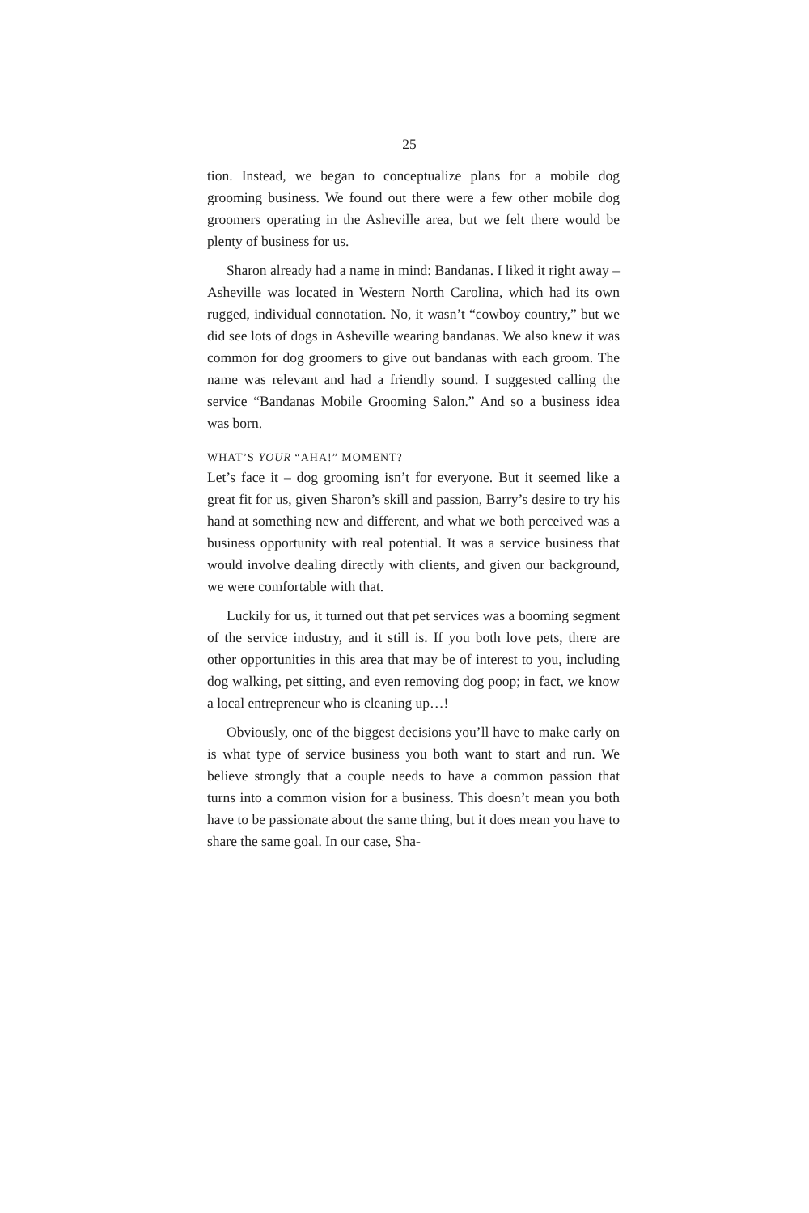25
tion. Instead, we began to conceptualize plans for a mobile dog grooming business. We found out there were a few other mobile dog groomers operating in the Asheville area, but we felt there would be plenty of business for us.
Sharon already had a name in mind: Bandanas. I liked it right away – Asheville was located in Western North Carolina, which had its own rugged, individual connotation. No, it wasn’t “cowboy country,” but we did see lots of dogs in Asheville wearing bandanas. We also knew it was common for dog groomers to give out bandanas with each groom. The name was relevant and had a friendly sound. I suggested calling the service “Bandanas Mobile Grooming Salon.” And so a business idea was born.
WHAT’S YOUR “AHA!” MOMENT?
Let’s face it – dog grooming isn’t for everyone. But it seemed like a great fit for us, given Sharon’s skill and passion, Barry’s desire to try his hand at something new and different, and what we both perceived was a business opportunity with real potential. It was a service business that would involve dealing directly with clients, and given our background, we were comfortable with that.
Luckily for us, it turned out that pet services was a booming segment of the service industry, and it still is. If you both love pets, there are other opportunities in this area that may be of interest to you, including dog walking, pet sitting, and even removing dog poop; in fact, we know a local entrepreneur who is cleaning up…!
Obviously, one of the biggest decisions you’ll have to make early on is what type of service business you both want to start and run. We believe strongly that a couple needs to have a common passion that turns into a common vision for a business. This doesn’t mean you both have to be passionate about the same thing, but it does mean you have to share the same goal. In our case, Sha-